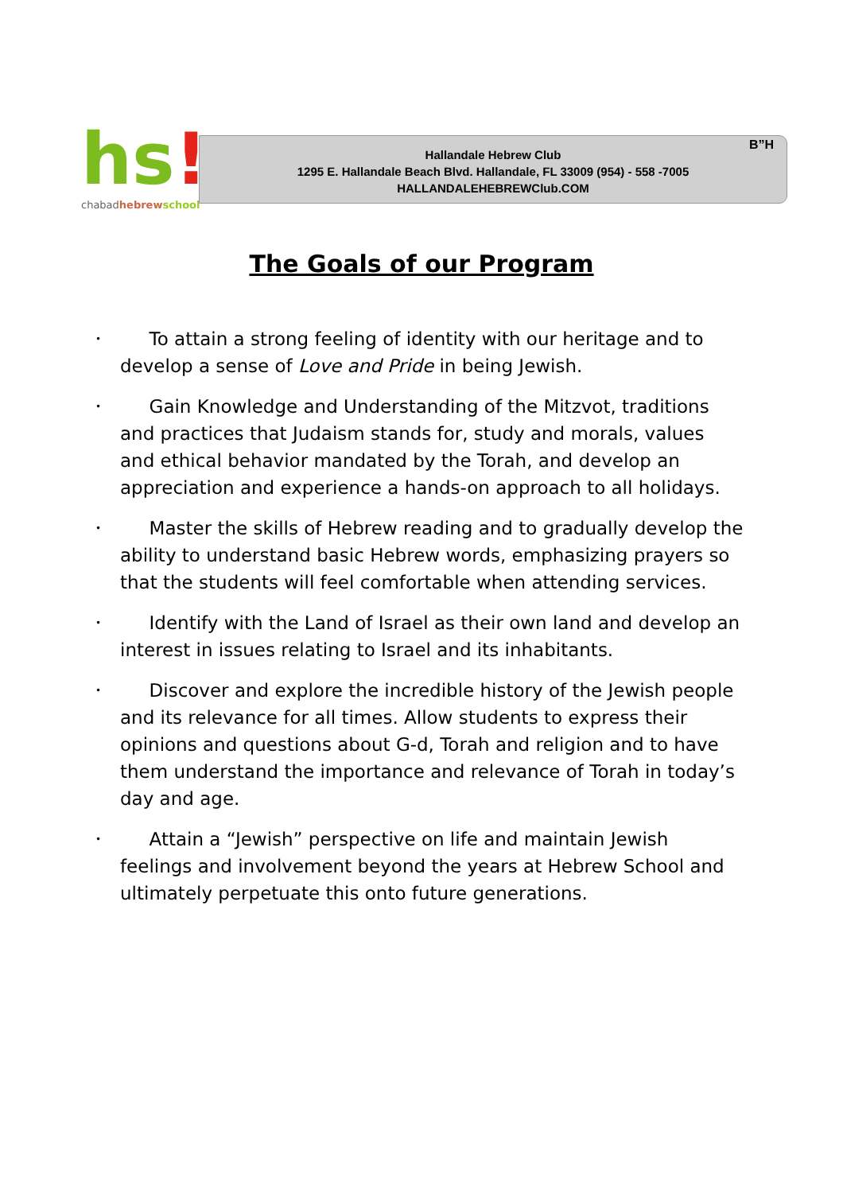hs!
chabadhebrew school
B”H
Hallandale Hebrew Club
1295 E. Hallandale Beach Blvd. Hallandale, FL 33009 (954) - 558 -7005
HALLANDALEHEBREWClub.COM
The Goals of our Program
• To attain a strong feeling of identity with our heritage and to develop a sense of Love and Pride in being Jewish.
• Gain Knowledge and Understanding of the Mitzvot, traditions and practices that Judaism stands for, study and morals, values and ethical behavior mandated by the Torah, and develop an appreciation and experience a hands-on approach to all holidays.
• Master the skills of Hebrew reading and to gradually develop the ability to understand basic Hebrew words, emphasizing prayers so that the students will feel comfortable when attending services.
• Identify with the Land of Israel as their own land and develop an interest in issues relating to Israel and its inhabitants.
• Discover and explore the incredible history of the Jewish people and its relevance for all times. Allow students to express their opinions and questions about G-d, Torah and religion and to have them understand the importance and relevance of Torah in today’s day and age.
• Attain a “Jewish” perspective on life and maintain Jewish feelings and involvement beyond the years at Hebrew School and ultimately perpetuate this onto future generations.